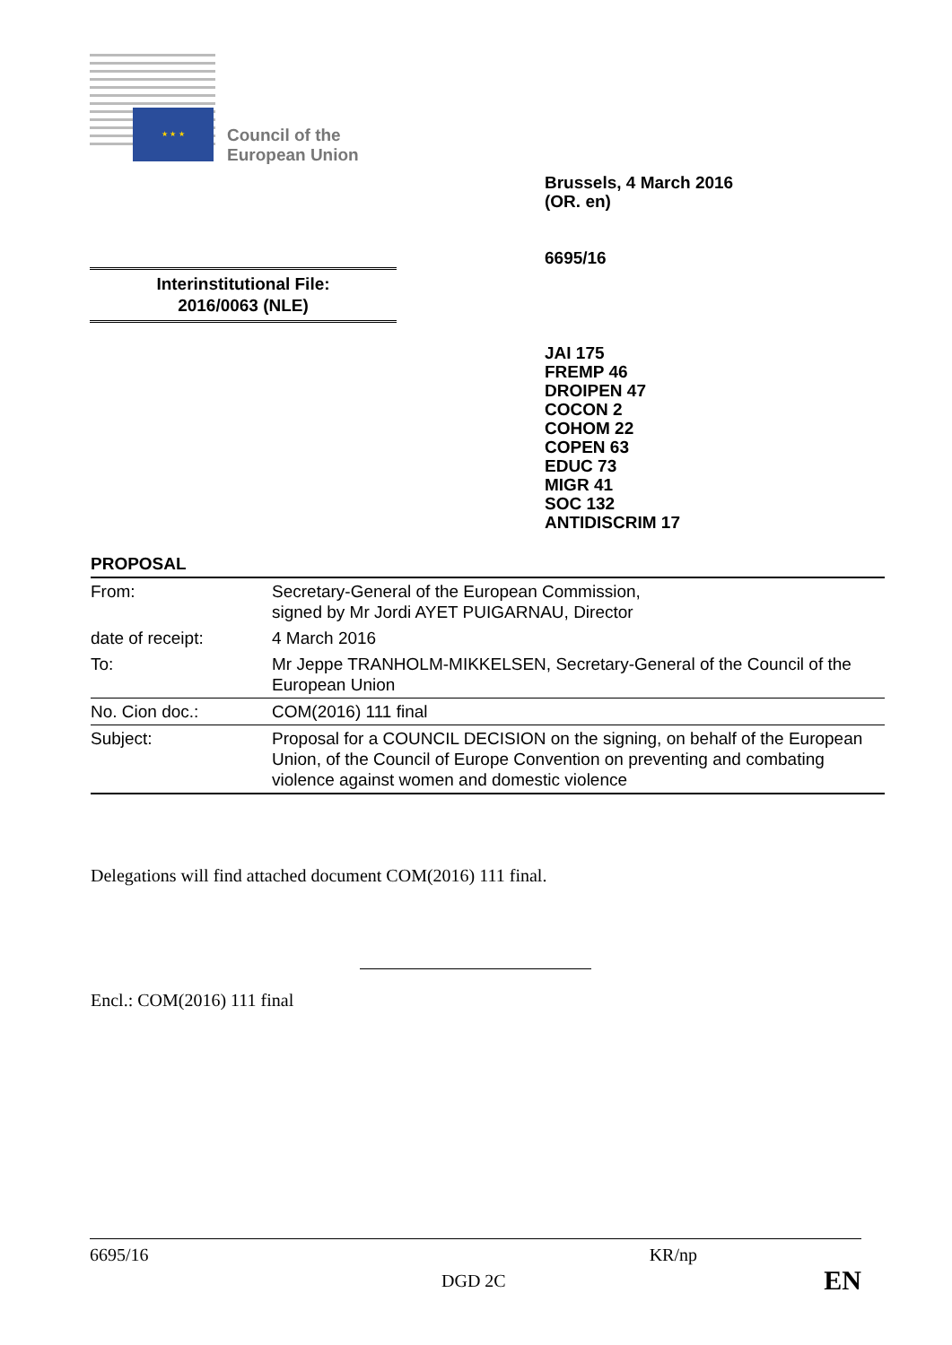★ ★ ★
Council of the
European Union
Brussels, 4 March 2016
(OR. en)
6695/16
Interinstitutional File:
2016/0063 (NLE)
JAI 175
FREMP 46
DROIPEN 47
COCON 2
COHOM 22
COPEN 63
EDUC 73
MIGR 41
SOC 132
ANTIDISCRIM 17
PROPOSAL
| From: | Secretary-General of the European Commission, signed by Mr Jordi AYET PUIGARNAU, Director |
| date of receipt: | 4 March 2016 |
| To: | Mr Jeppe TRANHOLM-MIKKELSEN, Secretary-General of the Council of the European Union |
| No. Cion doc.: | COM(2016) 111 final |
| Subject: | Proposal for a COUNCIL DECISION on the signing, on behalf of the European Union, of the Council of Europe Convention on preventing and combating violence against women and domestic violence |
Delegations will find attached document COM(2016) 111 final.
Encl.: COM(2016) 111 final
6695/16 KR/np
DGD 2C EN